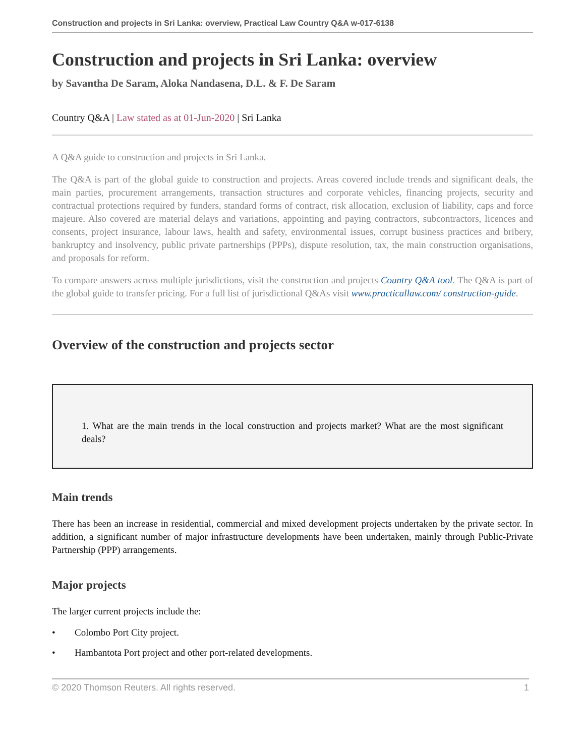Construction and projects in Sri Lanka: overview, Practical Law Country Q&A w-017-6138
Construction and projects in Sri Lanka: overview
by Savantha De Saram, Aloka Nandasena, D.L. & F. De Saram
Country Q&A | Law stated as at 01-Jun-2020 | Sri Lanka
A Q&A guide to construction and projects in Sri Lanka.
The Q&A is part of the global guide to construction and projects. Areas covered include trends and significant deals, the main parties, procurement arrangements, transaction structures and corporate vehicles, financing projects, security and contractual protections required by funders, standard forms of contract, risk allocation, exclusion of liability, caps and force majeure. Also covered are material delays and variations, appointing and paying contractors, subcontractors, licences and consents, project insurance, labour laws, health and safety, environmental issues, corrupt business practices and bribery, bankruptcy and insolvency, public private partnerships (PPPs), dispute resolution, tax, the main construction organisations, and proposals for reform.
To compare answers across multiple jurisdictions, visit the construction and projects Country Q&A tool. The Q&A is part of the global guide to transfer pricing. For a full list of jurisdictional Q&As visit www.practicallaw.com/ construction-guide.
Overview of the construction and projects sector
1. What are the main trends in the local construction and projects market? What are the most significant deals?
Main trends
There has been an increase in residential, commercial and mixed development projects undertaken by the private sector. In addition, a significant number of major infrastructure developments have been undertaken, mainly through Public-Private Partnership (PPP) arrangements.
Major projects
The larger current projects include the:
• Colombo Port City project.
• Hambantota Port project and other port-related developments.
© 2020 Thomson Reuters. All rights reserved. 1